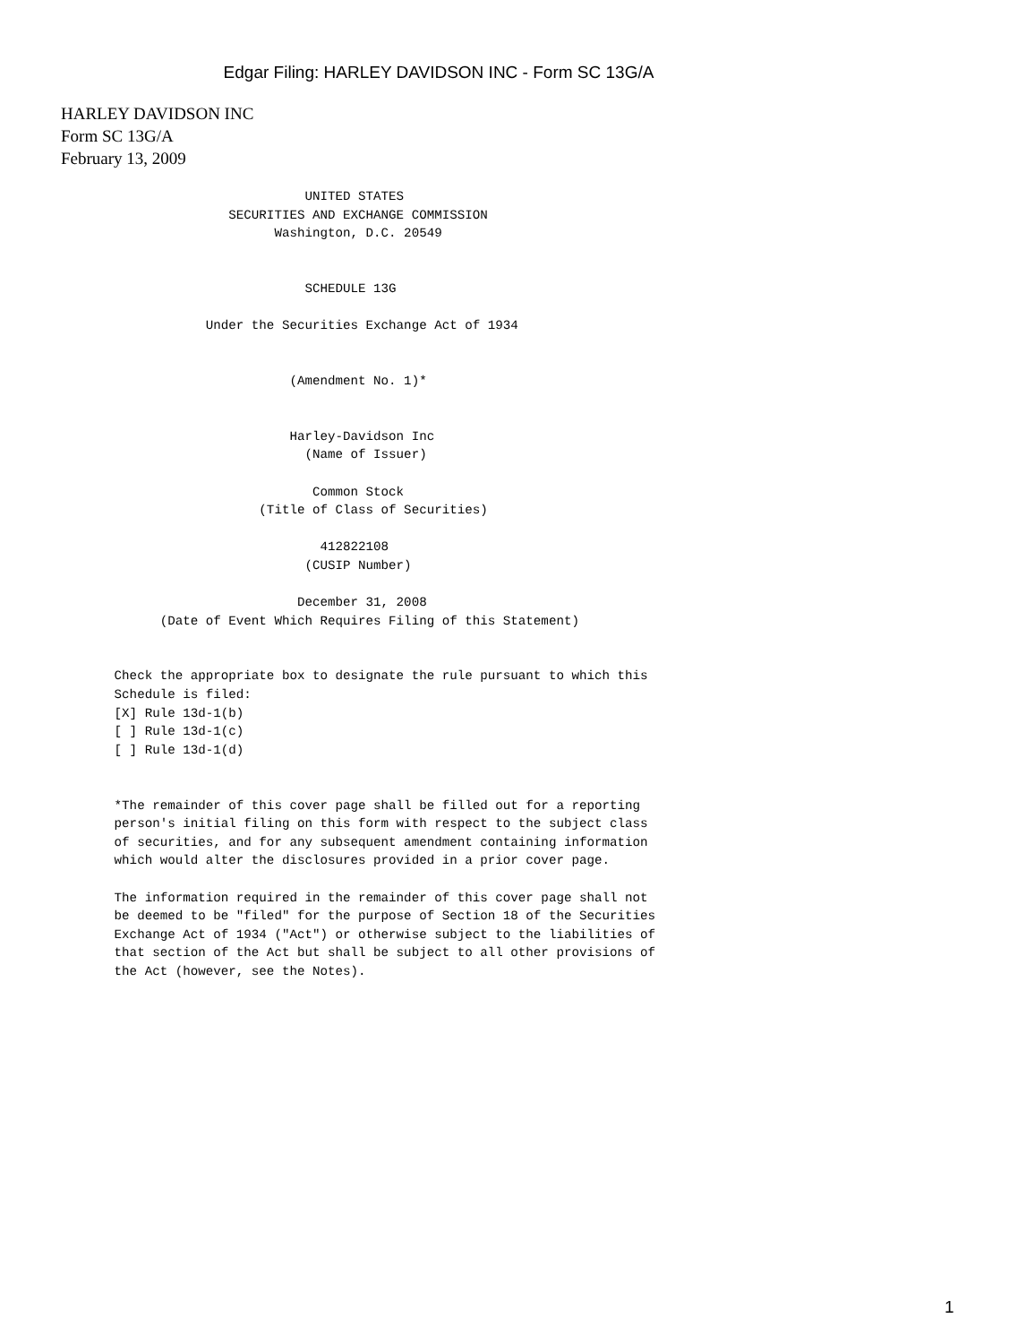Edgar Filing: HARLEY DAVIDSON INC - Form SC 13G/A
HARLEY DAVIDSON INC
Form SC 13G/A
February 13, 2009
                                UNITED STATES
                      SECURITIES AND EXCHANGE COMMISSION
                            Washington, D.C. 20549


                                SCHEDULE 13G

                   Under the Securities Exchange Act of 1934


                              (Amendment No. 1)*


                              Harley-Davidson Inc
                                (Name of Issuer)

                                 Common Stock
                          (Title of Class of Securities)

                                  412822108
                                (CUSIP Number)

                               December 31, 2008
             (Date of Event Which Requires Filing of this Statement)


       Check the appropriate box to designate the rule pursuant to which this
       Schedule is filed:
       [X] Rule 13d-1(b)
       [ ] Rule 13d-1(c)
       [ ] Rule 13d-1(d)


       *The remainder of this cover page shall be filled out for a reporting
       person's initial filing on this form with respect to the subject class
       of securities, and for any subsequent amendment containing information
       which would alter the disclosures provided in a prior cover page.

       The information required in the remainder of this cover page shall not
       be deemed to be "filed" for the purpose of Section 18 of the Securities
       Exchange Act of 1934 ("Act") or otherwise subject to the liabilities of
       that section of the Act but shall be subject to all other provisions of
       the Act (however, see the Notes).
1